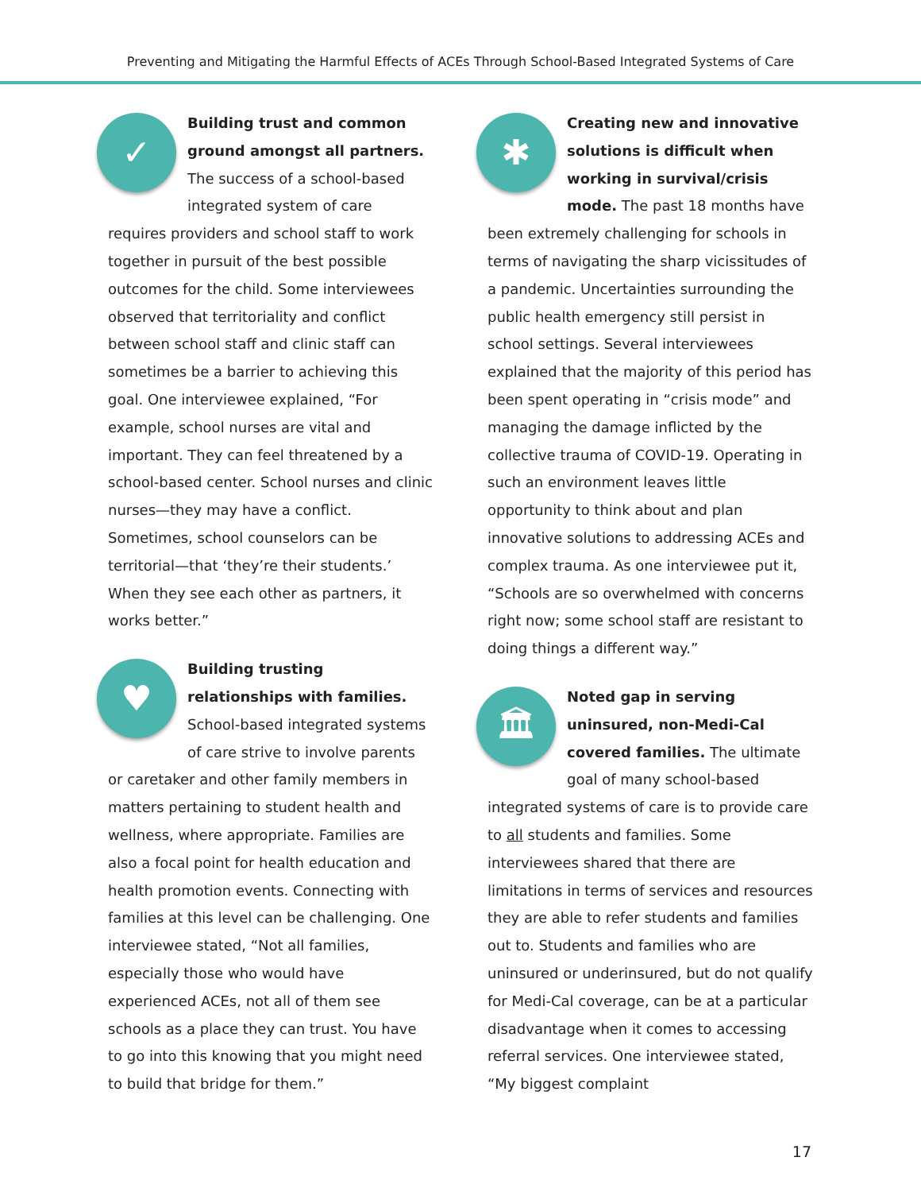Preventing and Mitigating the Harmful Effects of ACEs Through School-Based Integrated Systems of Care
✓
Building trust and common ground amongst all partners. The success of a school-based integrated system of care requires providers and school staff to work together in pursuit of the best possible outcomes for the child. Some interviewees observed that territoriality and conflict between school staff and clinic staff can sometimes be a barrier to achieving this goal. One interviewee explained, “For example, school nurses are vital and important. They can feel threatened by a school-based center. School nurses and clinic nurses—they may have a conflict. Sometimes, school counselors can be territorial—that ‘they’re their students.’ When they see each other as partners, it works better.”
♥
Building trusting relationships with families. School-based integrated systems of care strive to involve parents or caretaker and other family members in matters pertaining to student health and wellness, where appropriate. Families are also a focal point for health education and health promotion events. Connecting with families at this level can be challenging. One interviewee stated, “Not all families, especially those who would have experienced ACEs, not all of them see schools as a place they can trust. You have to go into this knowing that you might need to build that bridge for them.”
✱
Creating new and innovative solutions is difficult when working in survival/crisis mode. The past 18 months have been extremely challenging for schools in terms of navigating the sharp vicissitudes of a pandemic. Uncertainties surrounding the public health emergency still persist in school settings. Several interviewees explained that the majority of this period has been spent operating in “crisis mode” and managing the damage inflicted by the collective trauma of COVID-19. Operating in such an environment leaves little opportunity to think about and plan innovative solutions to addressing ACEs and complex trauma. As one interviewee put it, “Schools are so overwhelmed with concerns right now; some school staff are resistant to doing things a different way.”
🏛
Noted gap in serving uninsured, non-Medi-Cal covered families. The ultimate goal of many school-based integrated systems of care is to provide care to all students and families. Some interviewees shared that there are limitations in terms of services and resources they are able to refer students and families out to. Students and families who are uninsured or underinsured, but do not qualify for Medi-Cal coverage, can be at a particular disadvantage when it comes to accessing referral services. One interviewee stated, “My biggest complaint
17